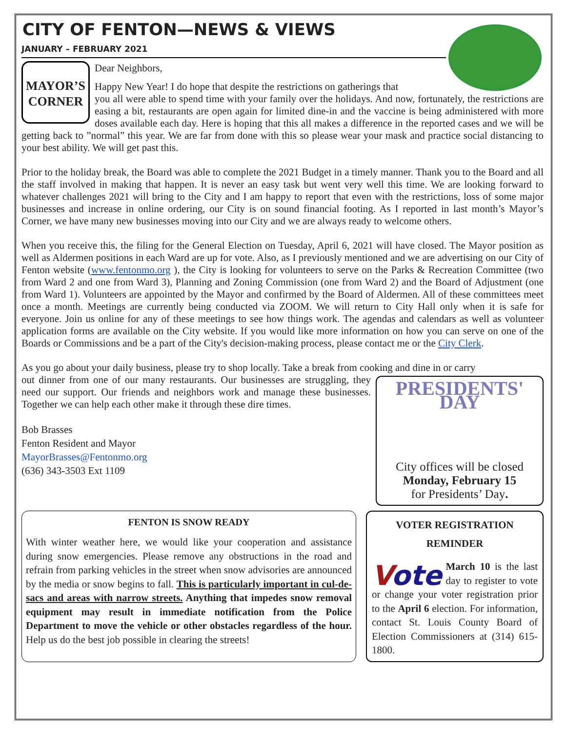CITY OF FENTON—NEWS & VIEWS
JANUARY – FEBRUARY 2021
MAYOR’S CORNER
Dear Neighbors,
Happy New Year! I do hope that despite the restrictions on gatherings that
you all were able to spend time with your family over the holidays. And now, fortunately, the restrictions are easing a bit, restaurants are open again for limited dine-in and the vaccine is being administered with more doses available each day. Here is hoping that this all makes a difference in the reported cases and we will be getting back to ”normal” this year. We are far from done with this so please wear your mask and practice social distancing to your best ability. We will get past this.
Prior to the holiday break, the Board was able to complete the 2021 Budget in a timely manner. Thank you to the Board and all the staff involved in making that happen. It is never an easy task but went very well this time. We are looking forward to whatever challenges 2021 will bring to the City and I am happy to report that even with the restrictions, loss of some major businesses and increase in online ordering, our City is on sound financial footing. As I reported in last month’s Mayor’s Corner, we have many new businesses moving into our City and we are always ready to welcome others.
When you receive this, the filing for the General Election on Tuesday, April 6, 2021 will have closed. The Mayor position as well as Aldermen positions in each Ward are up for vote. Also, as I previously mentioned and we are advertising on our City of Fenton website (www.fentonmo.org ), the City is looking for volunteers to serve on the Parks & Recreation Committee (two from Ward 2 and one from Ward 3), Planning and Zoning Commission (one from Ward 2) and the Board of Adjustment (one from Ward 1). Volunteers are appointed by the Mayor and confirmed by the Board of Aldermen. All of these committees meet once a month. Meetings are currently being conducted via ZOOM. We will return to City Hall only when it is safe for everyone. Join us online for any of these meetings to see how things work. The agendas and calendars as well as volunteer application forms are available on the City website. If you would like more information on how you can serve on one of the Boards or Commissions and be a part of the City's decision-making process, please contact me or the City Clerk.
As you go about your daily business, please try to shop locally. Take a break from cooking and dine in or carry
PRESIDENTS' DAY
City offices will be closed
Monday, February 15
for Presidents’ Day.
out dinner from one of our many restaurants. Our businesses are struggling, they need our support. Our friends and neighbors work and manage these businesses. Together we can help each other make it through these dire times.
Bob Brasses
Fenton Resident and Mayor
MayorBrasses@Fentonmo.org
(636) 343-3503 Ext 1109
FENTON IS SNOW READY
With winter weather here, we would like your cooperation and assistance during snow emergencies. Please remove any obstructions in the road and refrain from parking vehicles in the street when snow advisories are announced by the media or snow begins to fall. This is particularly important in cul-de-sacs and areas with narrow streets. Anything that impedes snow removal equipment may result in immediate notification from the Police Department to move the vehicle or other obstacles regardless of the hour. Help us do the best job possible in clearing the streets!
VOTER REGISTRATION
REMINDER
Vote
March 10 is the last day to register to vote or change your voter registration prior to the April 6 election. For information, contact St. Louis County Board of Election Commissioners at (314) 615-1800.